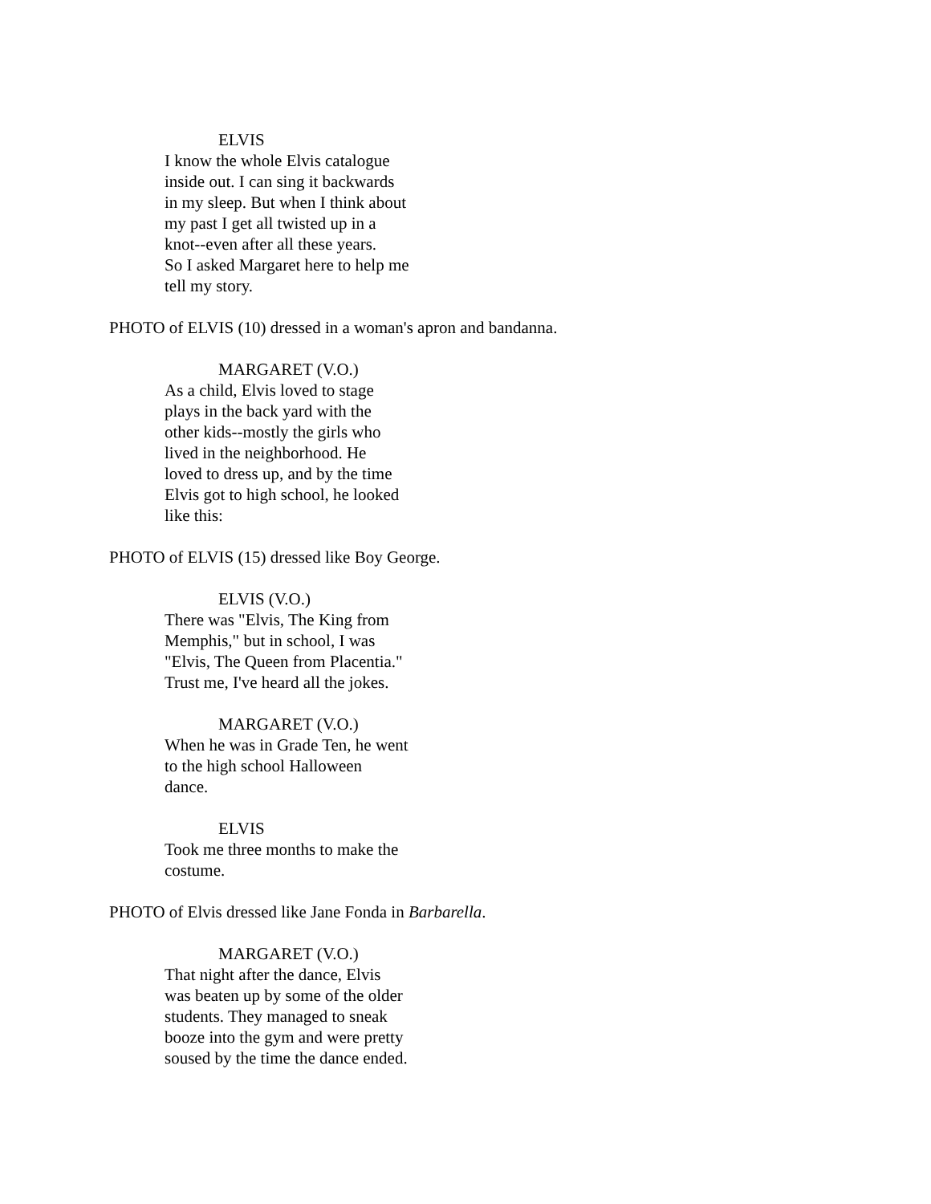ELVIS
I know the whole Elvis catalogue
inside out. I can sing it backwards
in my sleep. But when I think about
my past I get all twisted up in a
knot--even after all these years.
So I asked Margaret here to help me
tell my story.
PHOTO of ELVIS (10) dressed in a woman's apron and bandanna.
MARGARET (V.O.)
As a child, Elvis loved to stage
plays in the back yard with the
other kids--mostly the girls who
lived in the neighborhood. He
loved to dress up, and by the time
Elvis got to high school, he looked
like this:
PHOTO of ELVIS (15) dressed like Boy George.
ELVIS (V.O.)
There was "Elvis, The King from
Memphis," but in school, I was
"Elvis, The Queen from Placentia."
Trust me, I've heard all the jokes.
MARGARET (V.O.)
When he was in Grade Ten, he went
to the high school Halloween
dance.
ELVIS
Took me three months to make the
costume.
PHOTO of Elvis dressed like Jane Fonda in Barbarella.
MARGARET (V.O.)
That night after the dance, Elvis
was beaten up by some of the older
students. They managed to sneak
booze into the gym and were pretty
soused by the time the dance ended.